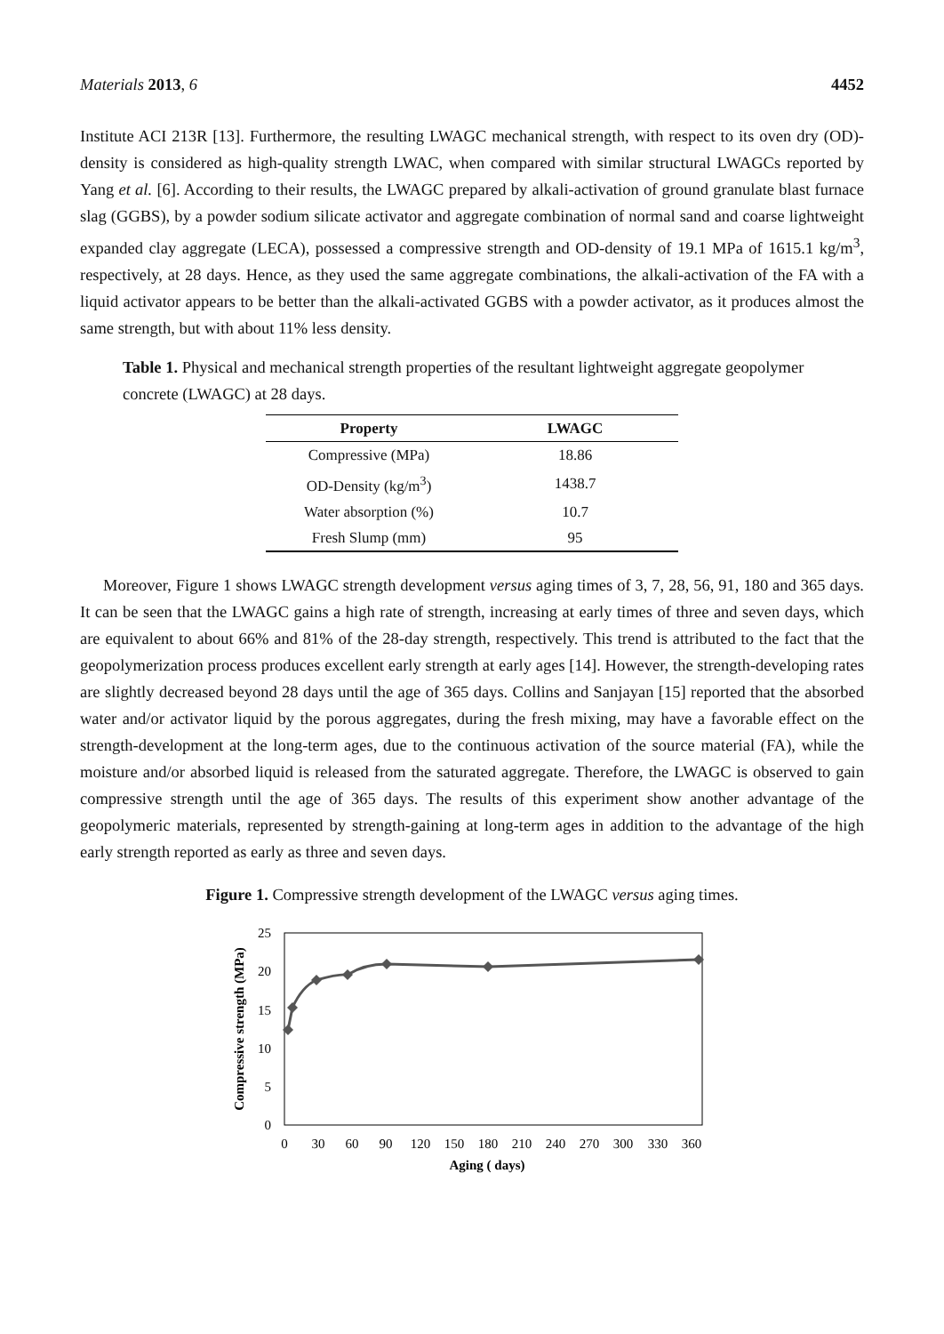Materials 2013, 6 4452
Institute ACI 213R [13]. Furthermore, the resulting LWAGC mechanical strength, with respect to its oven dry (OD)-density is considered as high-quality strength LWAC, when compared with similar structural LWAGCs reported by Yang et al. [6]. According to their results, the LWAGC prepared by alkali-activation of ground granulate blast furnace slag (GGBS), by a powder sodium silicate activator and aggregate combination of normal sand and coarse lightweight expanded clay aggregate (LECA), possessed a compressive strength and OD-density of 19.1 MPa of 1615.1 kg/m<sup>3</sup>, respectively, at 28 days. Hence, as they used the same aggregate combinations, the alkali-activation of the FA with a liquid activator appears to be better than the alkali-activated GGBS with a powder activator, as it produces almost the same strength, but with about 11% less density.
Table 1. Physical and mechanical strength properties of the resultant lightweight aggregate geopolymer concrete (LWAGC) at 28 days.
| Property | LWAGC |
| --- | --- |
| Compressive (MPa) | 18.86 |
| OD-Density (kg/m<sup>3</sup>) | 1438.7 |
| Water absorption (%) | 10.7 |
| Fresh Slump (mm) | 95 |
Moreover, Figure 1 shows LWAGC strength development versus aging times of 3, 7, 28, 56, 91, 180 and 365 days. It can be seen that the LWAGC gains a high rate of strength, increasing at early times of three and seven days, which are equivalent to about 66% and 81% of the 28-day strength, respectively. This trend is attributed to the fact that the geopolymerization process produces excellent early strength at early ages [14]. However, the strength-developing rates are slightly decreased beyond 28 days until the age of 365 days. Collins and Sanjayan [15] reported that the absorbed water and/or activator liquid by the porous aggregates, during the fresh mixing, may have a favorable effect on the strength-development at the long-term ages, due to the continuous activation of the source material (FA), while the moisture and/or absorbed liquid is released from the saturated aggregate. Therefore, the LWAGC is observed to gain compressive strength until the age of 365 days. The results of this experiment show another advantage of the geopolymeric materials, represented by strength-gaining at long-term ages in addition to the advantage of the high early strength reported as early as three and seven days.
Figure 1. Compressive strength development of the LWAGC versus aging times.
25
20
15
10
5
0
0
30
60
90
120
150
180
210
240
270
300
330
360
Aging ( days)
Compressive strength (MPa)